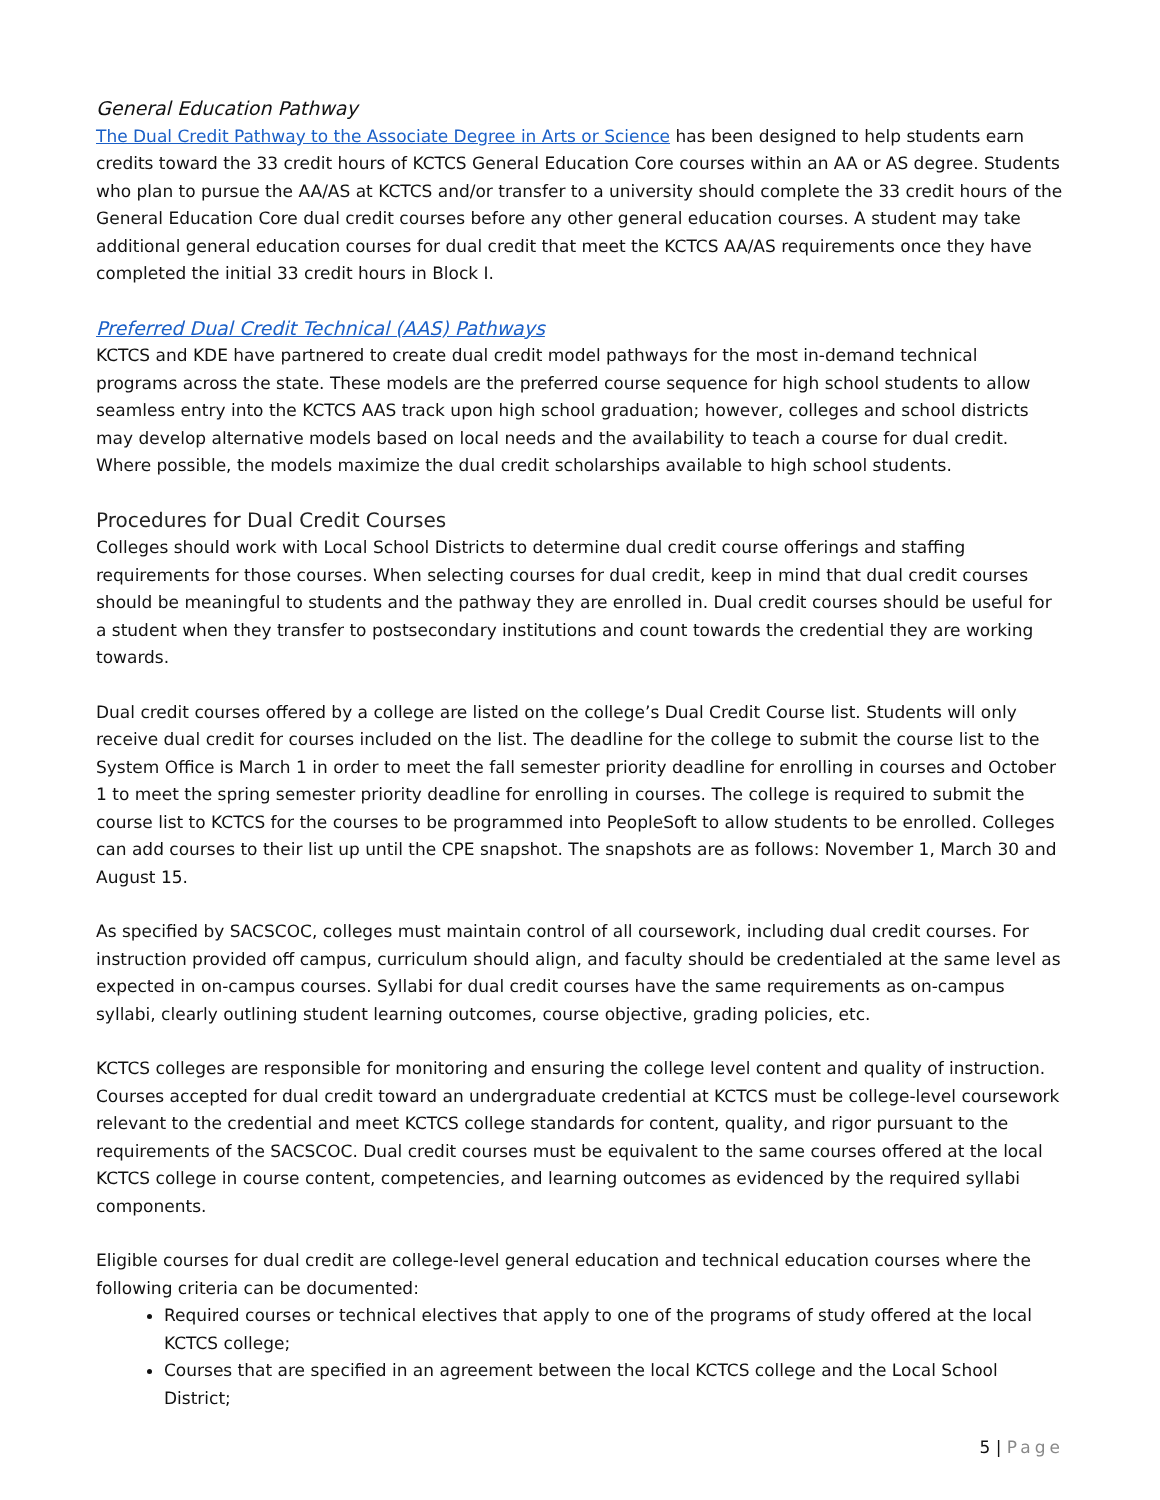General Education Pathway
The Dual Credit Pathway to the Associate Degree in Arts or Science has been designed to help students earn credits toward the 33 credit hours of KCTCS General Education Core courses within an AA or AS degree. Students who plan to pursue the AA/AS at KCTCS and/or transfer to a university should complete the 33 credit hours of the General Education Core dual credit courses before any other general education courses. A student may take additional general education courses for dual credit that meet the KCTCS AA/AS requirements once they have completed the initial 33 credit hours in Block I.
Preferred Dual Credit Technical (AAS) Pathways
KCTCS and KDE have partnered to create dual credit model pathways for the most in-demand technical programs across the state. These models are the preferred course sequence for high school students to allow seamless entry into the KCTCS AAS track upon high school graduation; however, colleges and school districts may develop alternative models based on local needs and the availability to teach a course for dual credit. Where possible, the models maximize the dual credit scholarships available to high school students.
Procedures for Dual Credit Courses
Colleges should work with Local School Districts to determine dual credit course offerings and staffing requirements for those courses. When selecting courses for dual credit, keep in mind that dual credit courses should be meaningful to students and the pathway they are enrolled in. Dual credit courses should be useful for a student when they transfer to postsecondary institutions and count towards the credential they are working towards.
Dual credit courses offered by a college are listed on the college’s Dual Credit Course list. Students will only receive dual credit for courses included on the list. The deadline for the college to submit the course list to the System Office is March 1 in order to meet the fall semester priority deadline for enrolling in courses and October 1 to meet the spring semester priority deadline for enrolling in courses. The college is required to submit the course list to KCTCS for the courses to be programmed into PeopleSoft to allow students to be enrolled. Colleges can add courses to their list up until the CPE snapshot. The snapshots are as follows: November 1, March 30 and August 15.
As specified by SACSCOC, colleges must maintain control of all coursework, including dual credit courses. For instruction provided off campus, curriculum should align, and faculty should be credentialed at the same level as expected in on-campus courses. Syllabi for dual credit courses have the same requirements as on-campus syllabi, clearly outlining student learning outcomes, course objective, grading policies, etc.
KCTCS colleges are responsible for monitoring and ensuring the college level content and quality of instruction. Courses accepted for dual credit toward an undergraduate credential at KCTCS must be college-level coursework relevant to the credential and meet KCTCS college standards for content, quality, and rigor pursuant to the requirements of the SACSCOC. Dual credit courses must be equivalent to the same courses offered at the local KCTCS college in course content, competencies, and learning outcomes as evidenced by the required syllabi components.
Eligible courses for dual credit are college-level general education and technical education courses where the following criteria can be documented:
Required courses or technical electives that apply to one of the programs of study offered at the local KCTCS college;
Courses that are specified in an agreement between the local KCTCS college and the Local School District;
5 | Page